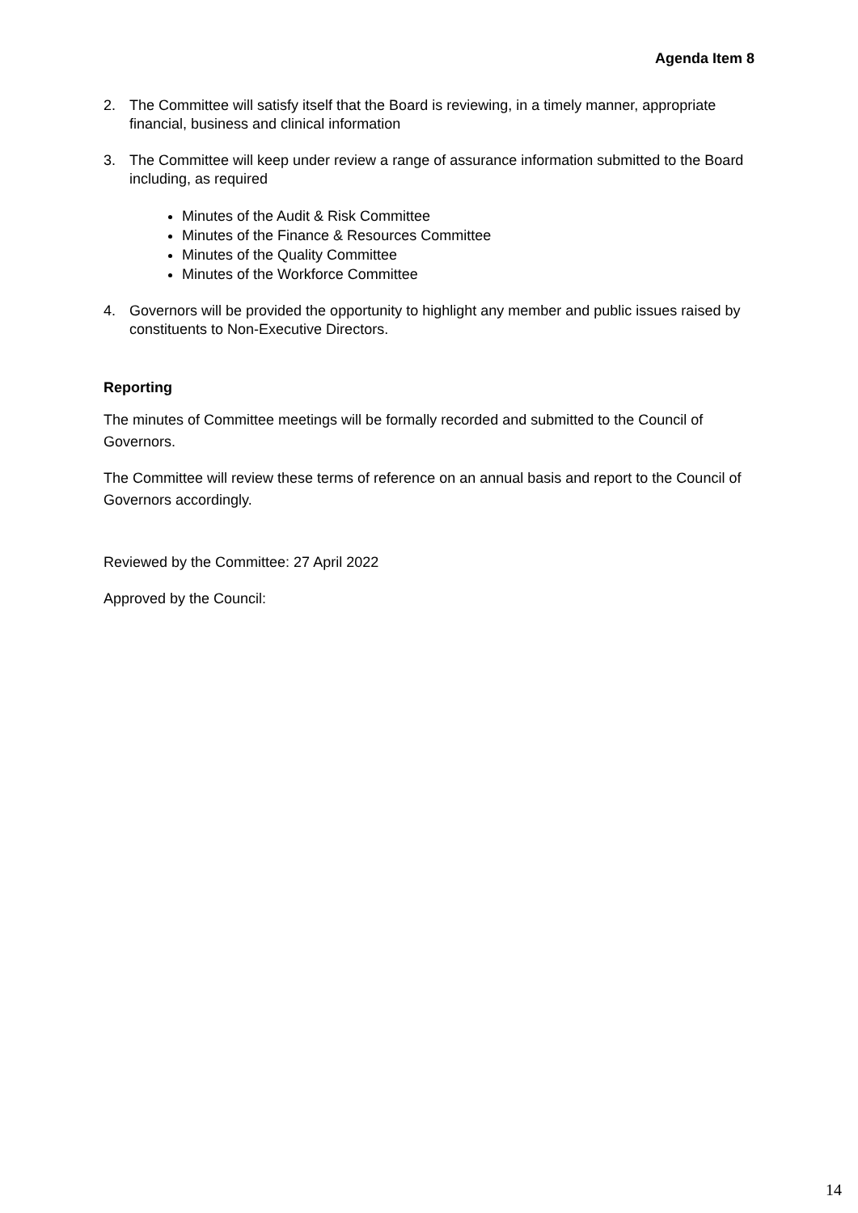Agenda Item 8
2. The Committee will satisfy itself that the Board is reviewing, in a timely manner, appropriate financial, business and clinical information
3. The Committee will keep under review a range of assurance information submitted to the Board including, as required
Minutes of the Audit & Risk Committee
Minutes of the Finance & Resources Committee
Minutes of the Quality Committee
Minutes of the Workforce Committee
4. Governors will be provided the opportunity to highlight any member and public issues raised by constituents to Non-Executive Directors.
Reporting
The minutes of Committee meetings will be formally recorded and submitted to the Council of Governors.
The Committee will review these terms of reference on an annual basis and report to the Council of Governors accordingly.
Reviewed by the Committee: 27 April 2022
Approved by the Council:
14